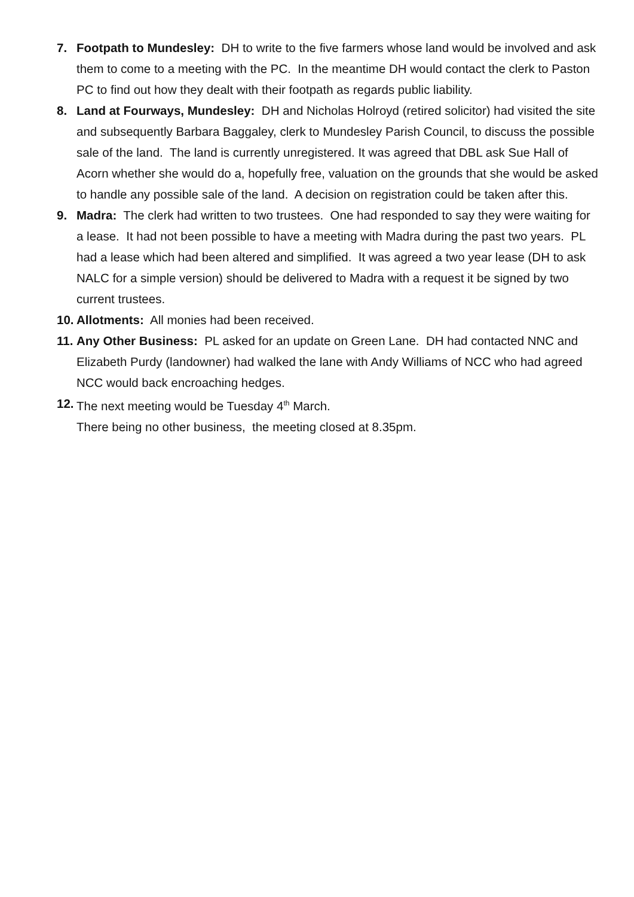7. Footpath to Mundesley: DH to write to the five farmers whose land would be involved and ask them to come to a meeting with the PC. In the meantime DH would contact the clerk to Paston PC to find out how they dealt with their footpath as regards public liability.
8. Land at Fourways, Mundesley: DH and Nicholas Holroyd (retired solicitor) had visited the site and subsequently Barbara Baggaley, clerk to Mundesley Parish Council, to discuss the possible sale of the land. The land is currently unregistered. It was agreed that DBL ask Sue Hall of Acorn whether she would do a, hopefully free, valuation on the grounds that she would be asked to handle any possible sale of the land. A decision on registration could be taken after this.
9. Madra: The clerk had written to two trustees. One had responded to say they were waiting for a lease. It had not been possible to have a meeting with Madra during the past two years. PL had a lease which had been altered and simplified. It was agreed a two year lease (DH to ask NALC for a simple version) should be delivered to Madra with a request it be signed by two current trustees.
10.
Allotments: All monies had been received.
11.
Any Other Business: PL asked for an update on Green Lane. DH had contacted NNC and Elizabeth Purdy (landowner) had walked the lane with Andy Williams of NCC who had agreed NCC would back encroaching hedges.
12.
The next meeting would be Tuesday 4<sup>th</sup> March.
There being no other business, the meeting closed at 8.35pm.